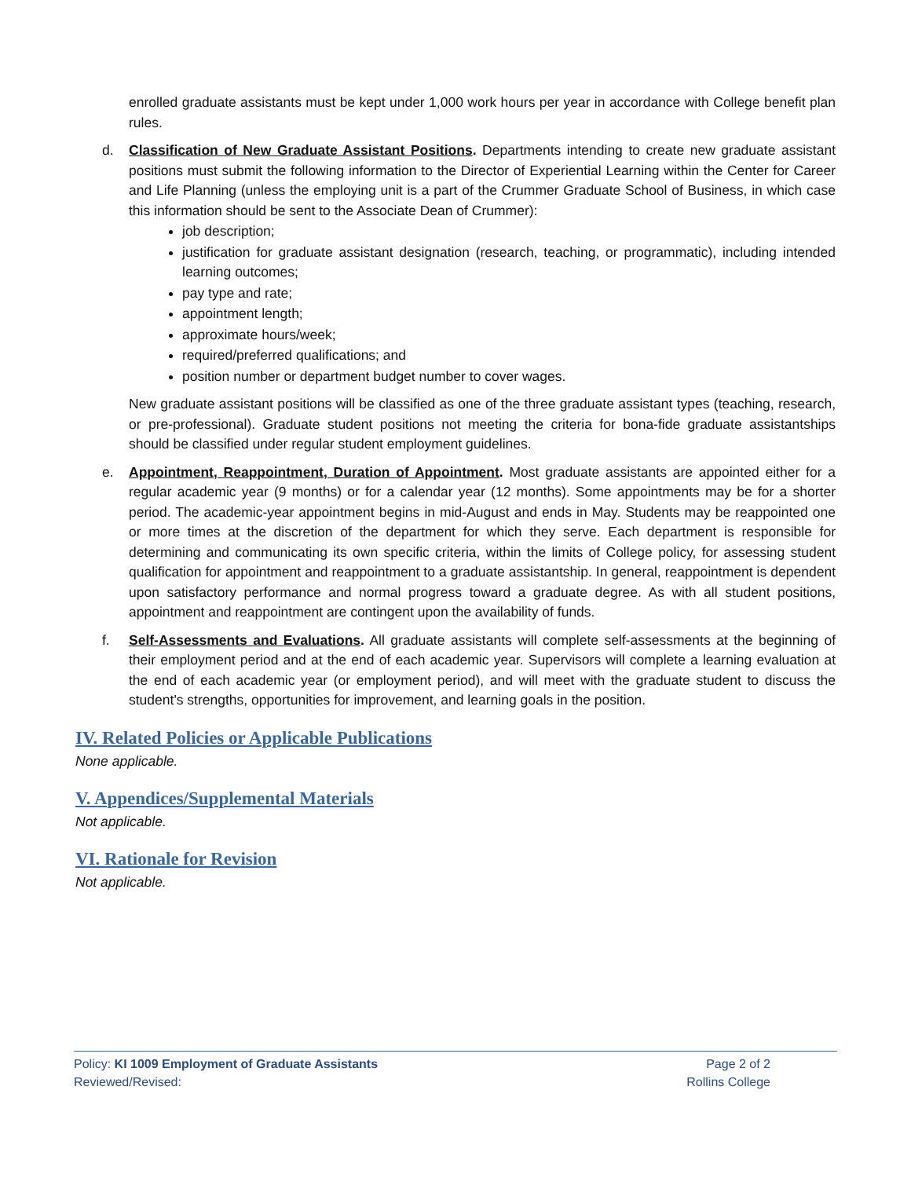enrolled graduate assistants must be kept under 1,000 work hours per year in accordance with College benefit plan rules.
d. Classification of New Graduate Assistant Positions. Departments intending to create new graduate assistant positions must submit the following information to the Director of Experiential Learning within the Center for Career and Life Planning (unless the employing unit is a part of the Crummer Graduate School of Business, in which case this information should be sent to the Associate Dean of Crummer):
job description;
justification for graduate assistant designation (research, teaching, or programmatic), including intended learning outcomes;
pay type and rate;
appointment length;
approximate hours/week;
required/preferred qualifications; and
position number or department budget number to cover wages.
New graduate assistant positions will be classified as one of the three graduate assistant types (teaching, research, or pre-professional). Graduate student positions not meeting the criteria for bona-fide graduate assistantships should be classified under regular student employment guidelines.
e. Appointment, Reappointment, Duration of Appointment. Most graduate assistants are appointed either for a regular academic year (9 months) or for a calendar year (12 months). Some appointments may be for a shorter period. The academic-year appointment begins in mid-August and ends in May. Students may be reappointed one or more times at the discretion of the department for which they serve. Each department is responsible for determining and communicating its own specific criteria, within the limits of College policy, for assessing student qualification for appointment and reappointment to a graduate assistantship. In general, reappointment is dependent upon satisfactory performance and normal progress toward a graduate degree. As with all student positions, appointment and reappointment are contingent upon the availability of funds.
f. Self-Assessments and Evaluations. All graduate assistants will complete self-assessments at the beginning of their employment period and at the end of each academic year. Supervisors will complete a learning evaluation at the end of each academic year (or employment period), and will meet with the graduate student to discuss the student's strengths, opportunities for improvement, and learning goals in the position.
IV. Related Policies or Applicable Publications
None applicable.
V. Appendices/Supplemental Materials
Not applicable.
VI. Rationale for Revision
Not applicable.
Policy: KI 1009 Employment of Graduate Assistants Page 2 of 2
Reviewed/Revised: Rollins College